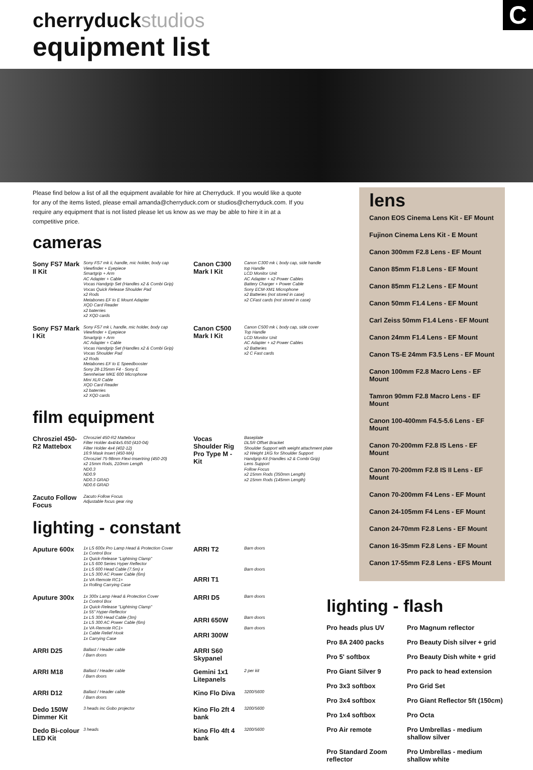C
cherryduckstudios
equipment list
Please find below a list of all the equipment available for hire at Cherryduck. If you would like a quote for any of the items listed, please email amanda@cherryduck.com or studios@cherryduck.com. If you require any equipment that is not listed please let us know as we may be able to hire it in at a competitive price.
cameras
| Sony FS7 Mark II Kit | Sony FS7 mk ii, handle, mic holder, body cap Viewfinder + Eyepiece Smartgrip + Arm AC Adapter + Cable Vocas Handgrip Set (Handles x2 & Combi Grip) Vocas Quick Release Shoulder Pad x2 Rods Metabones EF to E Mount Adapter XQD Card Reader x2 baterries x2 XQD cards | Canon C300 Mark I Kit | Canon C300 mk i, body cap, side handle top Handle LCD Monitor Unit AC Adapter + x2 Power Cables Battery Charger + Power Cable Sony ECM-XM1 Microphone x2 Batteries (not stored in case) x2 CFast cards (not stored in case) |
| Sony FS7 Mark I Kit | Sony FS7 mk i, handle, mic holder, body cap Viewfinder + Eyepiece Smartgrip + Arm AC Adapter + Cable Vocas Handgrip Set (Handles x2 & Combi Grip) Vocas Shoulder Pad x2 Rods Metabones EF to E Speedbooster Sony 28-135mm F4 - Sony E Sennheiser MKE 600 Microphone Mini XLR Cable XQD Card Reader x2 baterries x2 XQD cards | Canon C500 Mark I Kit | Canon C500 mk i, body cap, side cover Top Handle LCD Monitor Unit AC Adapter + x2 Power Cables x2 Batteries x2 C Fast cards |
film equipment
| Chrosziel 450-R2 Mattebox | Chrosziel 450-R2 Mattebox Filter Holder 4x4/4x5.650 (410-04) Filter Holder 4x4 (402-12) 16:9 Mask Insert (450-MA) Chrosziel 75-98mm Flexi-Insertring (450-20) x2 15mm Rods, 210mm Length ND0.3 ND0.9 ND0.3 GRAD ND0.6 GRAD | Vocas Shoulder Rig Pro Type M - Kit | Baseplate DLSR Offset Bracket Shoulder Support with weight attachment plate x2 Weight 1KG for Shoulder Support Handgrip Kit (Handles x2 & Combi Grip) Lens Support Follow Focus x2 15mm Rods (350mm Length) x2 15mm Rods (145mm Length) |
| Zacuto Follow Focus | Zacuto Follow Focus Adjustable focus gear ring | | |
lighting - constant
| Aputure 600x | 1x LS 600x Pro Lamp Head & Protection Cover 1x Control Box 1x Quick-Release "Lightning Clamp" 1x LS 600 Series Hyper Reflector 1x LS 600 Head Cable (7.5m) x 1x LS 300 AC Power Cable (6m) 1x VA-Remote RC1+ 1x Rolling Carrying Case | ARRI T2 ARRI T1 | Barn doors Barn doors |
| Aputure 300x | 1x 300x Lamp Head & Protection Cover 1x Control Box 1x Quick-Release "Lightning Clamp" 1x 55" Hyper-Reflector 1x LS 300 Head Cable (3m) 1x LS 300 AC Power Cable (6m) 1x VA-Remote RC1+ 1x Cable Relief Hook 1x Carrying Case | ARRI D5 ARRI 650W ARRI 300W | Barn doors Barn doors Barn doors |
| ARRI D25 | Ballast / Header cable / Barn doors | ARRI S60 Skypanel | |
| ARRI M18 | Ballast / Header cable / Barn doors | Gemini 1x1 Litepanels | 2 per kit |
| ARRI D12 | Ballast / Header cable / Barn doors | Kino Flo Diva | 3200/5600 |
| Dedo 150W Dimmer Kit | 3 heads inc Gobo projector | Kino Flo 2ft 4 bank | 3200/5600 |
| Dedo Bi-colour LED Kit | 3 heads | Kino Flo 4ft 4 bank | 3200/5600 |
lens
Canon EOS Cinema Lens Kit - EF Mount
Fujinon Cinema Lens Kit - E Mount
Canon 300mm F2.8 Lens - EF Mount
Canon 85mm F1.8 Lens - EF Mount
Canon 85mm F1.2 Lens - EF Mount
Canon 50mm F1.4 Lens - EF Mount
Carl Zeiss 50mm F1.4 Lens - EF Mount
Canon 24mm F1.4 Lens - EF Mount
Canon TS-E 24mm F3.5 Lens - EF Mount
Canon 100mm F2.8 Macro Lens - EF Mount
Tamron 90mm F2.8 Macro Lens - EF Mount
Canon 100-400mm F4.5-5.6 Lens - EF Mount
Canon 70-200mm F2.8 IS Lens - EF Mount
Canon 70-200mm F2.8 IS II Lens - EF Mount
Canon 70-200mm F4 Lens - EF Mount
Canon 24-105mm F4 Lens - EF Mount
Canon 24-70mm F2.8 Lens - EF Mount
Canon 16-35mm F2.8 Lens - EF Mount
Canon 17-55mm F2.8 Lens - EFS Mount
lighting - flash
| Pro heads plus UV | Pro Magnum reflector |
| Pro 8A 2400 packs | Pro Beauty Dish silver + grid |
| Pro 5' softbox | Pro Beauty Dish white + grid |
| Pro Giant Silver 9 | Pro pack to head extension |
| Pro 3x3 softbox | Pro Grid Set |
| Pro 3x4 softbox | Pro Giant Reflector 5ft (150cm) |
| Pro 1x4 softbox | Pro Octa |
| Pro Air remote | Pro Umbrellas - medium shallow silver |
| Pro Standard Zoom reflector | Pro Umbrellas - medium shallow white |